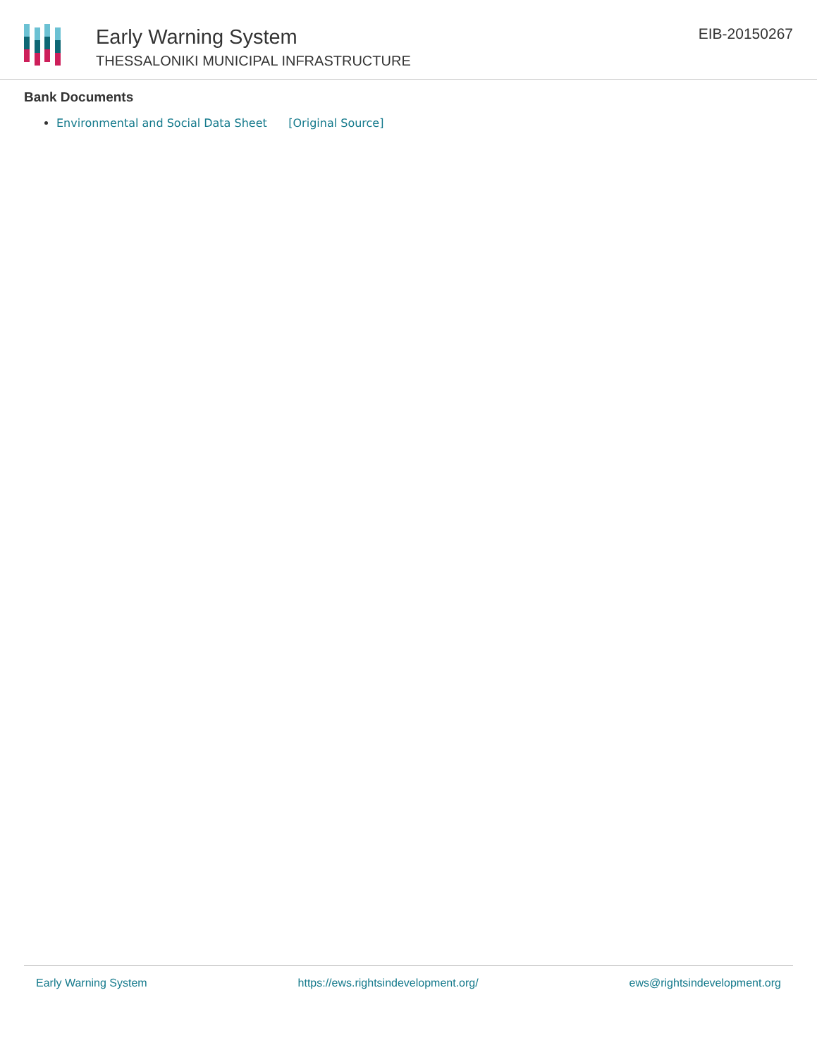Early Warning System
THESSALONIKI MUNICIPAL INFRASTRUCTURE
EIB-20150267
Bank Documents
Environmental and Social Data Sheet [Original Source]
Early Warning System https://ews.rightsindevelopment.org/ ews@rightsindevelopment.org